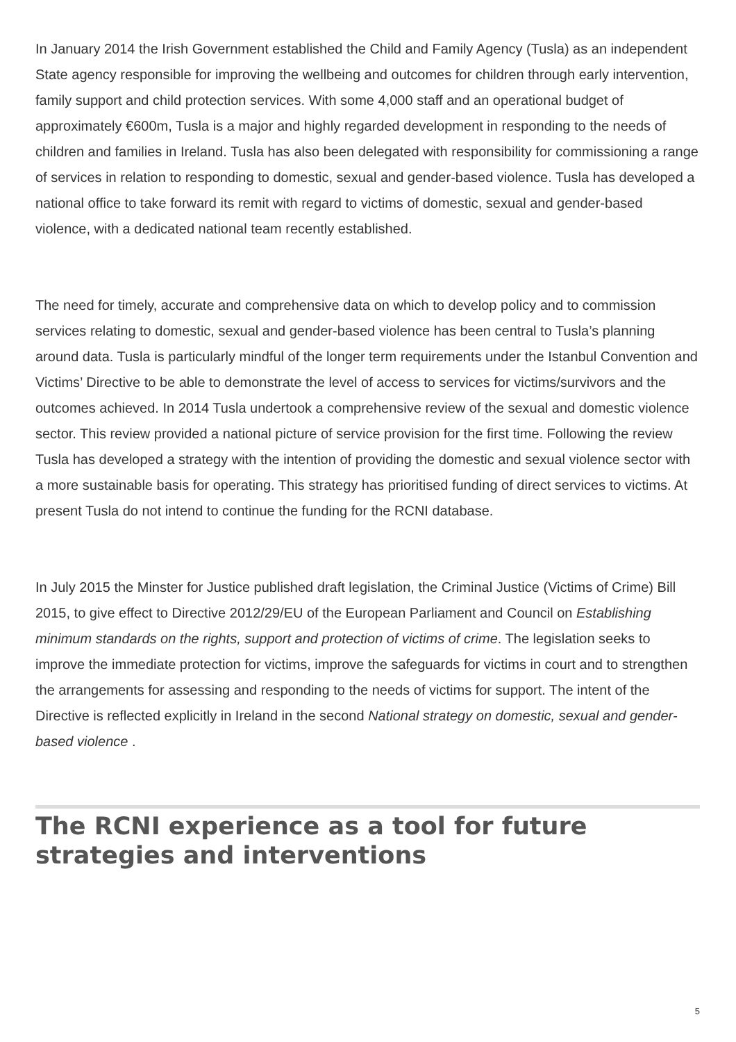In January 2014 the Irish Government established the Child and Family Agency (Tusla) as an independent State agency responsible for improving the wellbeing and outcomes for children through early intervention, family support and child protection services. With some 4,000 staff and an operational budget of approximately €600m, Tusla is a major and highly regarded development in responding to the needs of children and families in Ireland. Tusla has also been delegated with responsibility for commissioning a range of services in relation to responding to domestic, sexual and gender-based violence. Tusla has developed a national office to take forward its remit with regard to victims of domestic, sexual and gender-based violence, with a dedicated national team recently established.
The need for timely, accurate and comprehensive data on which to develop policy and to commission services relating to domestic, sexual and gender-based violence has been central to Tusla’s planning around data. Tusla is particularly mindful of the longer term requirements under the Istanbul Convention and Victims’ Directive to be able to demonstrate the level of access to services for victims/survivors and the outcomes achieved. In 2014 Tusla undertook a comprehensive review of the sexual and domestic violence sector. This review provided a national picture of service provision for the first time. Following the review Tusla has developed a strategy with the intention of providing the domestic and sexual violence sector with a more sustainable basis for operating. This strategy has prioritised funding of direct services to victims. At present Tusla do not intend to continue the funding for the RCNI database.
In July 2015 the Minster for Justice published draft legislation, the Criminal Justice (Victims of Crime) Bill 2015, to give effect to Directive 2012/29/EU of the European Parliament and Council on Establishing minimum standards on the rights, support and protection of victims of crime. The legislation seeks to improve the immediate protection for victims, improve the safeguards for victims in court and to strengthen the arrangements for assessing and responding to the needs of victims for support. The intent of the Directive is reflected explicitly in Ireland in the second National strategy on domestic, sexual and gender-based violence .
The RCNI experience as a tool for future strategies and interventions
5